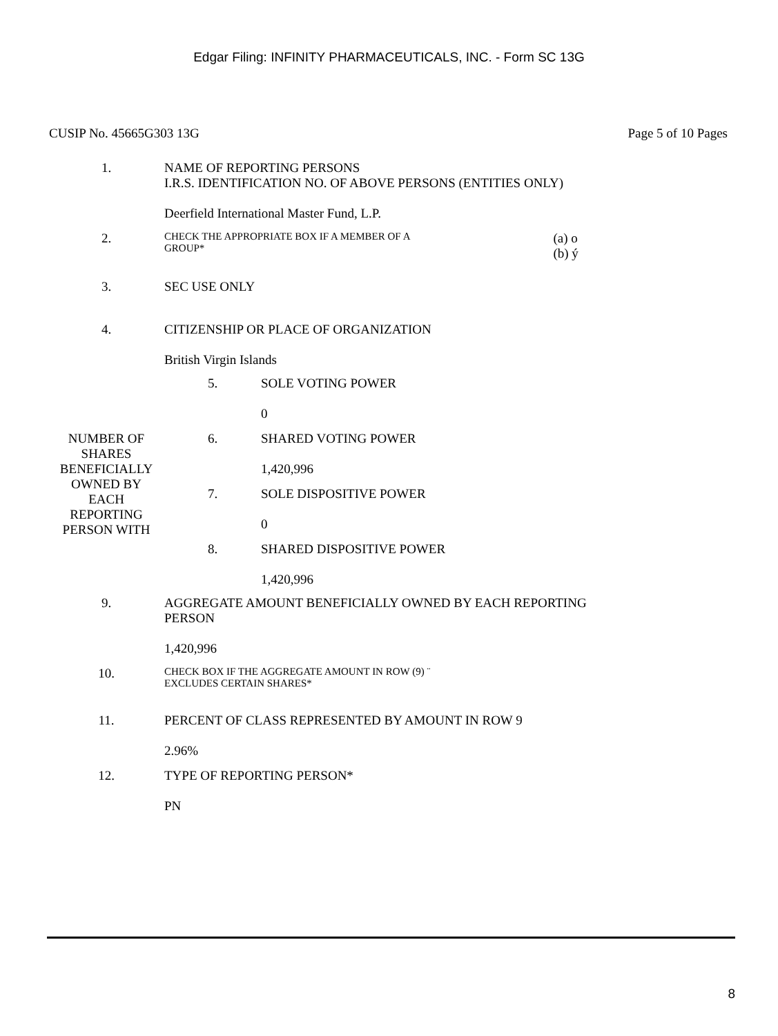Edgar Filing: INFINITY PHARMACEUTICALS, INC. - Form SC 13G
CUSIP No. 45665G303 13G Page 5 of 10 Pages
| 1. | NAME OF REPORTING PERSONS I.R.S. IDENTIFICATION NO. OF ABOVE PERSONS (ENTITIES ONLY) Deerfield International Master Fund, L.P. | | |
| 2. | CHECK THE APPROPRIATE BOX IF A MEMBER OF A GROUP* | | (a) o (b) ý |
| 3. | SEC USE ONLY | | |
| 4. | CITIZENSHIP OR PLACE OF ORGANIZATION British Virgin Islands | | |
| NUMBER OF SHARES BENEFICIALLY OWNED BY EACH REPORTING PERSON WITH | 5. | SOLE VOTING POWER 0 | |
| | 6. | SHARED VOTING POWER 1,420,996 | |
| | 7. | SOLE DISPOSITIVE POWER 0 | |
| | 8. | SHARED DISPOSITIVE POWER 1,420,996 | |
| 9. | AGGREGATE AMOUNT BENEFICIALLY OWNED BY EACH REPORTING PERSON 1,420,996 | | |
| 10. | CHECK BOX IF THE AGGREGATE AMOUNT IN ROW (9) ¨ EXCLUDES CERTAIN SHARES* | | |
| 11. | PERCENT OF CLASS REPRESENTED BY AMOUNT IN ROW 9 2.96% | | |
| 12. | TYPE OF REPORTING PERSON* PN | | |
8